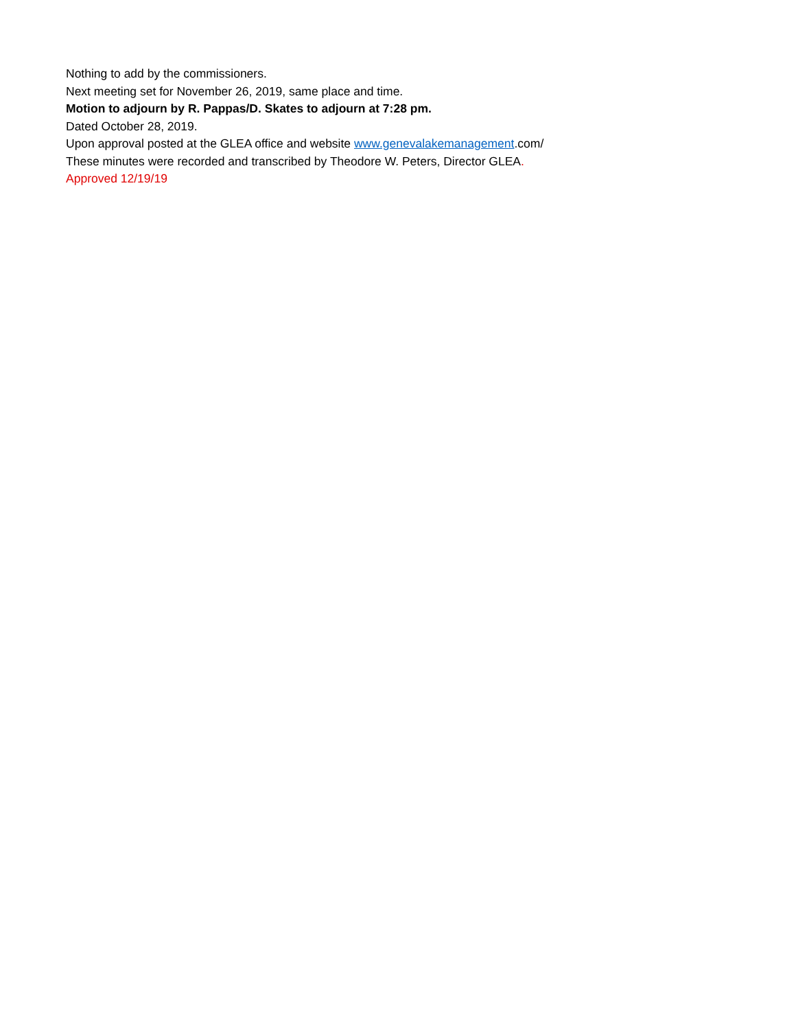Nothing to add by the commissioners.
Next meeting set for November 26, 2019, same place and time.
Motion to adjourn by R. Pappas/D. Skates to adjourn at 7:28 pm.
Dated October 28, 2019.
Upon approval posted at the GLEA office and website www.genevalakemanagement.com/
These minutes were recorded and transcribed by Theodore W. Peters, Director GLEA.
Approved 12/19/19